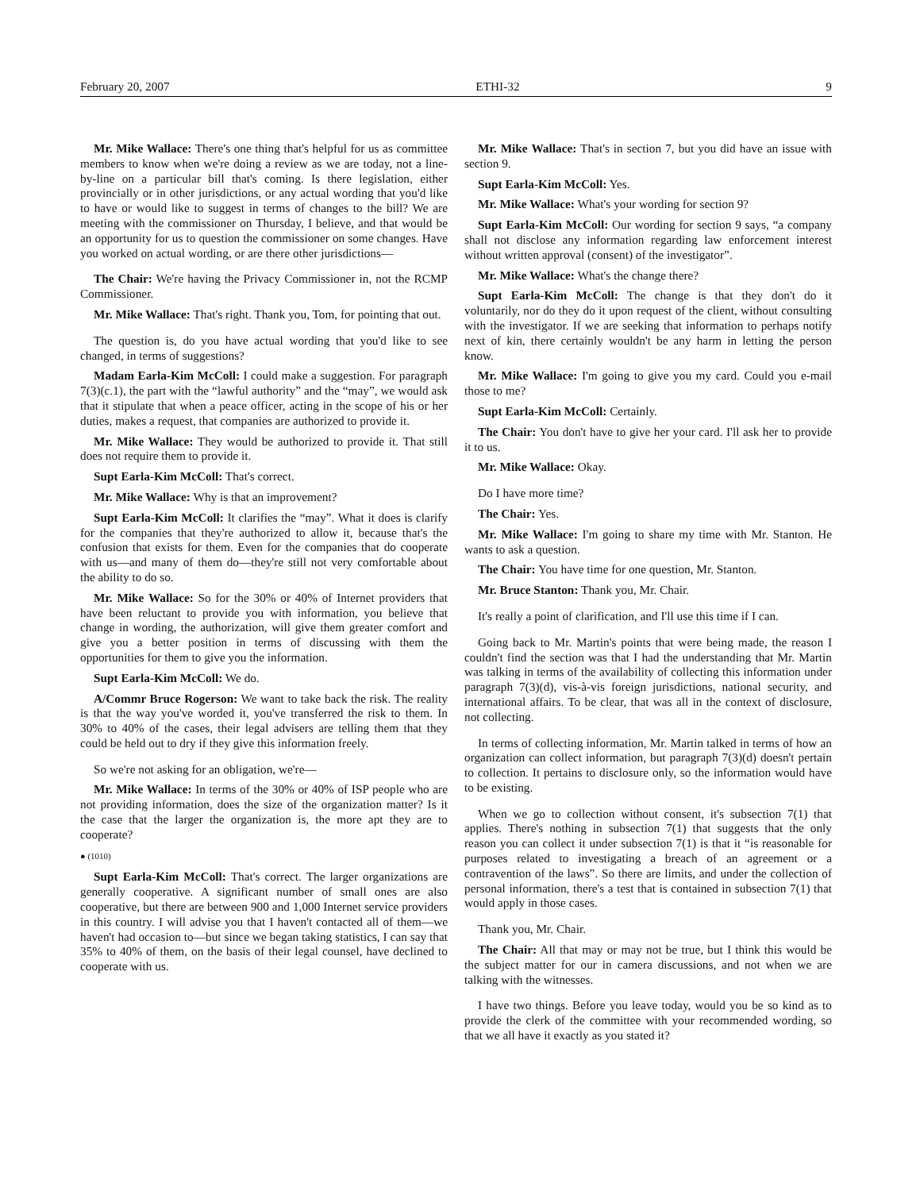February 20, 2007 ETHI-32 9
Mr. Mike Wallace: There's one thing that's helpful for us as committee members to know when we're doing a review as we are today, not a line-by-line on a particular bill that's coming. Is there legislation, either provincially or in other jurisdictions, or any actual wording that you'd like to have or would like to suggest in terms of changes to the bill? We are meeting with the commissioner on Thursday, I believe, and that would be an opportunity for us to question the commissioner on some changes. Have you worked on actual wording, or are there other jurisdictions—
The Chair: We're having the Privacy Commissioner in, not the RCMP Commissioner.
Mr. Mike Wallace: That's right. Thank you, Tom, for pointing that out.
The question is, do you have actual wording that you'd like to see changed, in terms of suggestions?
Madam Earla-Kim McColl: I could make a suggestion. For paragraph 7(3)(c.1), the part with the “lawful authority” and the “may”, we would ask that it stipulate that when a peace officer, acting in the scope of his or her duties, makes a request, that companies are authorized to provide it.
Mr. Mike Wallace: They would be authorized to provide it. That still does not require them to provide it.
Supt Earla-Kim McColl: That's correct.
Mr. Mike Wallace: Why is that an improvement?
Supt Earla-Kim McColl: It clarifies the “may”. What it does is clarify for the companies that they're authorized to allow it, because that's the confusion that exists for them. Even for the companies that do cooperate with us—and many of them do—they're still not very comfortable about the ability to do so.
Mr. Mike Wallace: So for the 30% or 40% of Internet providers that have been reluctant to provide you with information, you believe that change in wording, the authorization, will give them greater comfort and give you a better position in terms of discussing with them the opportunities for them to give you the information.
Supt Earla-Kim McColl: We do.
A/Commr Bruce Rogerson: We want to take back the risk. The reality is that the way you've worded it, you've transferred the risk to them. In 30% to 40% of the cases, their legal advisers are telling them that they could be held out to dry if they give this information freely.
So we're not asking for an obligation, we're—
Mr. Mike Wallace: In terms of the 30% or 40% of ISP people who are not providing information, does the size of the organization matter? Is it the case that the larger the organization is, the more apt they are to cooperate?
● (1010)
Supt Earla-Kim McColl: That's correct. The larger organizations are generally cooperative. A significant number of small ones are also cooperative, but there are between 900 and 1,000 Internet service providers in this country. I will advise you that I haven't contacted all of them—we haven't had occasion to—but since we began taking statistics, I can say that 35% to 40% of them, on the basis of their legal counsel, have declined to cooperate with us.
Mr. Mike Wallace: That's in section 7, but you did have an issue with section 9.
Supt Earla-Kim McColl: Yes.
Mr. Mike Wallace: What's your wording for section 9?
Supt Earla-Kim McColl: Our wording for section 9 says, “a company shall not disclose any information regarding law enforcement interest without written approval (consent) of the investigator”.
Mr. Mike Wallace: What's the change there?
Supt Earla-Kim McColl: The change is that they don't do it voluntarily, nor do they do it upon request of the client, without consulting with the investigator. If we are seeking that information to perhaps notify next of kin, there certainly wouldn't be any harm in letting the person know.
Mr. Mike Wallace: I'm going to give you my card. Could you e-mail those to me?
Supt Earla-Kim McColl: Certainly.
The Chair: You don't have to give her your card. I'll ask her to provide it to us.
Mr. Mike Wallace: Okay.
Do I have more time?
The Chair: Yes.
Mr. Mike Wallace: I'm going to share my time with Mr. Stanton. He wants to ask a question.
The Chair: You have time for one question, Mr. Stanton.
Mr. Bruce Stanton: Thank you, Mr. Chair.
It's really a point of clarification, and I'll use this time if I can.
Going back to Mr. Martin's points that were being made, the reason I couldn't find the section was that I had the understanding that Mr. Martin was talking in terms of the availability of collecting this information under paragraph 7(3)(d), vis-à-vis foreign jurisdictions, national security, and international affairs. To be clear, that was all in the context of disclosure, not collecting.
In terms of collecting information, Mr. Martin talked in terms of how an organization can collect information, but paragraph 7(3)(d) doesn't pertain to collection. It pertains to disclosure only, so the information would have to be existing.
When we go to collection without consent, it's subsection 7(1) that applies. There's nothing in subsection 7(1) that suggests that the only reason you can collect it under subsection 7(1) is that it “is reasonable for purposes related to investigating a breach of an agreement or a contravention of the laws”. So there are limits, and under the collection of personal information, there's a test that is contained in subsection 7(1) that would apply in those cases.
Thank you, Mr. Chair.
The Chair: All that may or may not be true, but I think this would be the subject matter for our in camera discussions, and not when we are talking with the witnesses.
I have two things. Before you leave today, would you be so kind as to provide the clerk of the committee with your recommended wording, so that we all have it exactly as you stated it?